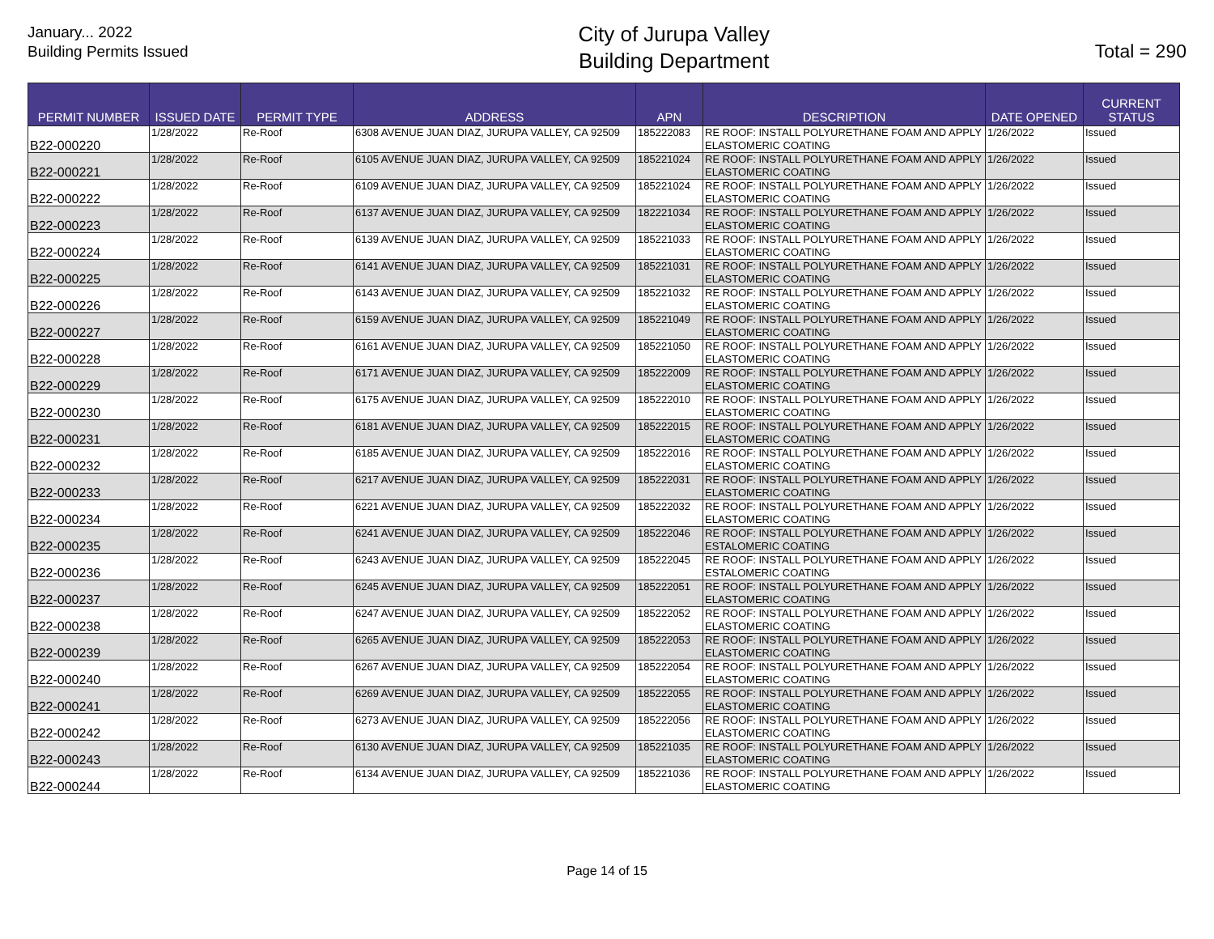January... 2022
Building Permits Issued
City of Jurupa Valley
Building Department
Total = 290
| PERMIT NUMBER | ISSUED DATE | PERMIT TYPE | ADDRESS | APN | DESCRIPTION | DATE OPENED | CURRENT STATUS |
| --- | --- | --- | --- | --- | --- | --- | --- |
| B22-000220 | 1/28/2022 | Re-Roof | 6308 AVENUE JUAN DIAZ, JURUPA VALLEY, CA 92509 | 185222083 | RE ROOF: INSTALL POLYURETHANE FOAM AND APPLY ELASTOMERIC COATING | 1/26/2022 | Issued |
| B22-000221 | 1/28/2022 | Re-Roof | 6105 AVENUE JUAN DIAZ, JURUPA VALLEY, CA 92509 | 185221024 | RE ROOF: INSTALL POLYURETHANE FOAM AND APPLY ELASTOMERIC COATING | 1/26/2022 | Issued |
| B22-000222 | 1/28/2022 | Re-Roof | 6109 AVENUE JUAN DIAZ, JURUPA VALLEY, CA 92509 | 185221024 | RE ROOF: INSTALL POLYURETHANE FOAM AND APPLY ELASTOMERIC COATING | 1/26/2022 | Issued |
| B22-000223 | 1/28/2022 | Re-Roof | 6137 AVENUE JUAN DIAZ, JURUPA VALLEY, CA 92509 | 182221034 | RE ROOF: INSTALL POLYURETHANE FOAM AND APPLY ELASTOMERIC COATING | 1/26/2022 | Issued |
| B22-000224 | 1/28/2022 | Re-Roof | 6139 AVENUE JUAN DIAZ, JURUPA VALLEY, CA 92509 | 185221033 | RE ROOF: INSTALL POLYURETHANE FOAM AND APPLY ELASTOMERIC COATING | 1/26/2022 | Issued |
| B22-000225 | 1/28/2022 | Re-Roof | 6141 AVENUE JUAN DIAZ, JURUPA VALLEY, CA 92509 | 185221031 | RE ROOF: INSTALL POLYURETHANE FOAM AND APPLY ELASTOMERIC COATING | 1/26/2022 | Issued |
| B22-000226 | 1/28/2022 | Re-Roof | 6143 AVENUE JUAN DIAZ, JURUPA VALLEY, CA 92509 | 185221032 | RE ROOF: INSTALL POLYURETHANE FOAM AND APPLY ELASTOMERIC COATING | 1/26/2022 | Issued |
| B22-000227 | 1/28/2022 | Re-Roof | 6159 AVENUE JUAN DIAZ, JURUPA VALLEY, CA 92509 | 185221049 | RE ROOF: INSTALL POLYURETHANE FOAM AND APPLY ELASTOMERIC COATING | 1/26/2022 | Issued |
| B22-000228 | 1/28/2022 | Re-Roof | 6161 AVENUE JUAN DIAZ, JURUPA VALLEY, CA 92509 | 185221050 | RE ROOF: INSTALL POLYURETHANE FOAM AND APPLY ELASTOMERIC COATING | 1/26/2022 | Issued |
| B22-000229 | 1/28/2022 | Re-Roof | 6171 AVENUE JUAN DIAZ, JURUPA VALLEY, CA 92509 | 185222009 | RE ROOF: INSTALL POLYURETHANE FOAM AND APPLY ELASTOMERIC COATING | 1/26/2022 | Issued |
| B22-000230 | 1/28/2022 | Re-Roof | 6175 AVENUE JUAN DIAZ, JURUPA VALLEY, CA 92509 | 185222010 | RE ROOF: INSTALL POLYURETHANE FOAM AND APPLY ELASTOMERIC COATING | 1/26/2022 | Issued |
| B22-000231 | 1/28/2022 | Re-Roof | 6181 AVENUE JUAN DIAZ, JURUPA VALLEY, CA 92509 | 185222015 | RE ROOF: INSTALL POLYURETHANE FOAM AND APPLY ELASTOMERIC COATING | 1/26/2022 | Issued |
| B22-000232 | 1/28/2022 | Re-Roof | 6185 AVENUE JUAN DIAZ, JURUPA VALLEY, CA 92509 | 185222016 | RE ROOF: INSTALL POLYURETHANE FOAM AND APPLY ELASTOMERIC COATING | 1/26/2022 | Issued |
| B22-000233 | 1/28/2022 | Re-Roof | 6217 AVENUE JUAN DIAZ, JURUPA VALLEY, CA 92509 | 185222031 | RE ROOF: INSTALL POLYURETHANE FOAM AND APPLY ELASTOMERIC COATING | 1/26/2022 | Issued |
| B22-000234 | 1/28/2022 | Re-Roof | 6221 AVENUE JUAN DIAZ, JURUPA VALLEY, CA 92509 | 185222032 | RE ROOF: INSTALL POLYURETHANE FOAM AND APPLY ELASTOMERIC COATING | 1/26/2022 | Issued |
| B22-000235 | 1/28/2022 | Re-Roof | 6241 AVENUE JUAN DIAZ, JURUPA VALLEY, CA 92509 | 185222046 | RE ROOF: INSTALL POLYURETHANE FOAM AND APPLY ESTALOMERIC COATING | 1/26/2022 | Issued |
| B22-000236 | 1/28/2022 | Re-Roof | 6243 AVENUE JUAN DIAZ, JURUPA VALLEY, CA 92509 | 185222045 | RE ROOF: INSTALL POLYURETHANE FOAM AND APPLY ESTALOMERIC COATING | 1/26/2022 | Issued |
| B22-000237 | 1/28/2022 | Re-Roof | 6245 AVENUE JUAN DIAZ, JURUPA VALLEY, CA 92509 | 185222051 | RE ROOF: INSTALL POLYURETHANE FOAM AND APPLY ELASTOMERIC COATING | 1/26/2022 | Issued |
| B22-000238 | 1/28/2022 | Re-Roof | 6247 AVENUE JUAN DIAZ, JURUPA VALLEY, CA 92509 | 185222052 | RE ROOF: INSTALL POLYURETHANE FOAM AND APPLY ELASTOMERIC COATING | 1/26/2022 | Issued |
| B22-000239 | 1/28/2022 | Re-Roof | 6265 AVENUE JUAN DIAZ, JURUPA VALLEY, CA 92509 | 185222053 | RE ROOF: INSTALL POLYURETHANE FOAM AND APPLY ELASTOMERIC COATING | 1/26/2022 | Issued |
| B22-000240 | 1/28/2022 | Re-Roof | 6267 AVENUE JUAN DIAZ, JURUPA VALLEY, CA 92509 | 185222054 | RE ROOF: INSTALL POLYURETHANE FOAM AND APPLY ELASTOMERIC COATING | 1/26/2022 | Issued |
| B22-000241 | 1/28/2022 | Re-Roof | 6269 AVENUE JUAN DIAZ, JURUPA VALLEY, CA 92509 | 185222055 | RE ROOF: INSTALL POLYURETHANE FOAM AND APPLY ELASTOMERIC COATING | 1/26/2022 | Issued |
| B22-000242 | 1/28/2022 | Re-Roof | 6273 AVENUE JUAN DIAZ, JURUPA VALLEY, CA 92509 | 185222056 | RE ROOF: INSTALL POLYURETHANE FOAM AND APPLY ELASTOMERIC COATING | 1/26/2022 | Issued |
| B22-000243 | 1/28/2022 | Re-Roof | 6130 AVENUE JUAN DIAZ, JURUPA VALLEY, CA 92509 | 185221035 | RE ROOF: INSTALL POLYURETHANE FOAM AND APPLY ELASTOMERIC COATING | 1/26/2022 | Issued |
| B22-000244 | 1/28/2022 | Re-Roof | 6134 AVENUE JUAN DIAZ, JURUPA VALLEY, CA 92509 | 185221036 | RE ROOF: INSTALL POLYURETHANE FOAM AND APPLY ELASTOMERIC COATING | 1/26/2022 | Issued |
Page 14 of 15